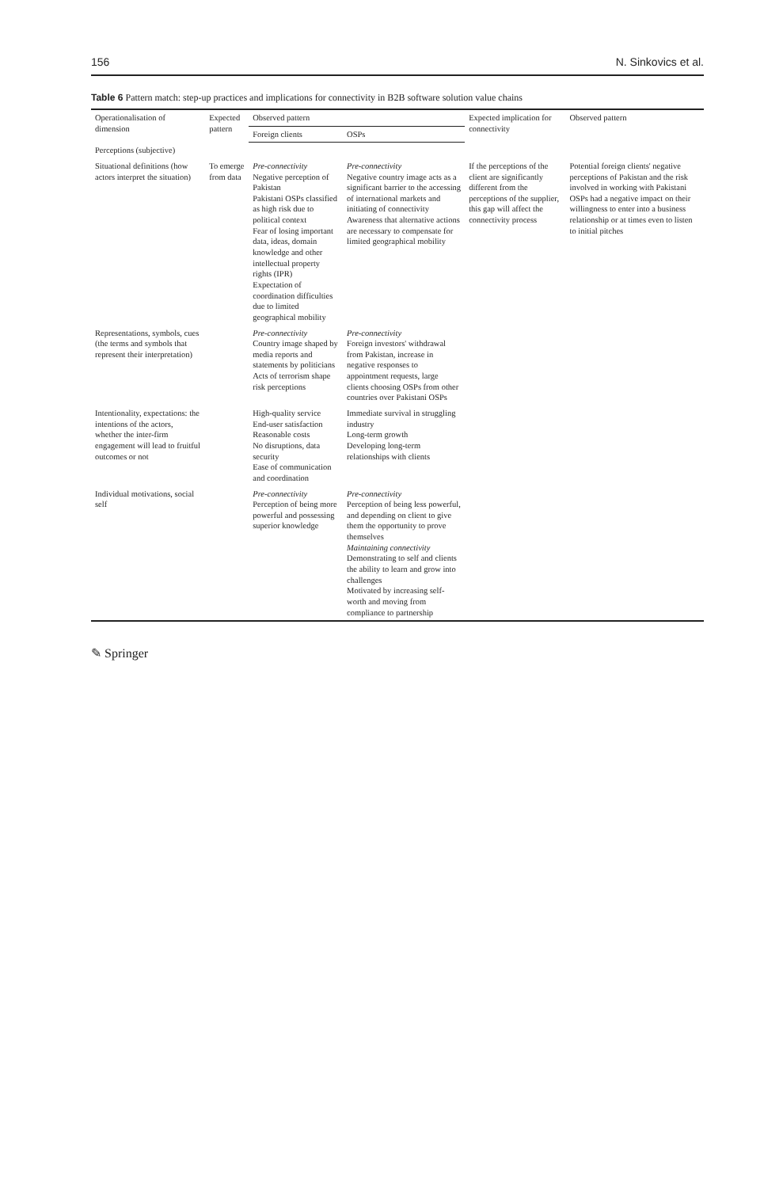156 N. Sinkovics et al.
Table 6 Pattern match: step-up practices and implications for connectivity in B2B software solution value chains
| Operationalisation of dimension | Expected pattern | Observed pattern | | Expected implication for connectivity | Observed pattern |
| --- | --- | --- | --- | --- | --- |
| | | Foreign clients | OSPs | | |
| Perceptions (subjective) | | | | | |
| Situational definitions (how actors interpret the situation) | To emerge from data | Pre-connectivity Negative perception of Pakistan Pakistani OSPs classified as high risk due to political context Fear of losing important data, ideas, domain knowledge and other intellectual property rights (IPR) Expectation of coordination difficulties due to limited geographical mobility | Pre-connectivity Negative country image acts as a significant barrier to the accessing of international markets and initiating of connectivity Awareness that alternative actions are necessary to compensate for limited geographical mobility | If the perceptions of the client are significantly different from the perceptions of the supplier, this gap will affect the connectivity process | Potential foreign clients' negative perceptions of Pakistan and the risk involved in working with Pakistani OSPs had a negative impact on their willingness to enter into a business relationship or at times even to listen to initial pitches |
| Representations, symbols, cues (the terms and symbols that represent their interpretation) | | Pre-connectivity Country image shaped by media reports and statements by politicians Acts of terrorism shape risk perceptions | Pre-connectivity Foreign investors' withdrawal from Pakistan, increase in negative responses to appointment requests, large clients choosing OSPs from other countries over Pakistani OSPs | | |
| Intentionality, expectations: the intentions of the actors, whether the inter-firm engagement will lead to fruitful outcomes or not | | High-quality service End-user satisfaction Reasonable costs No disruptions, data security Ease of communication and coordination | Immediate survival in struggling industry Long-term growth Developing long-term relationships with clients | | |
| Individual motivations, social self | | Pre-connectivity Perception of being more powerful and possessing superior knowledge | Pre-connectivity Perception of being less powerful, and depending on client to give them the opportunity to prove themselves Maintaining connectivity Demonstrating to self and clients the ability to learn and grow into challenges Motivated by increasing self-worth and moving from compliance to partnership | | |
✎ Springer